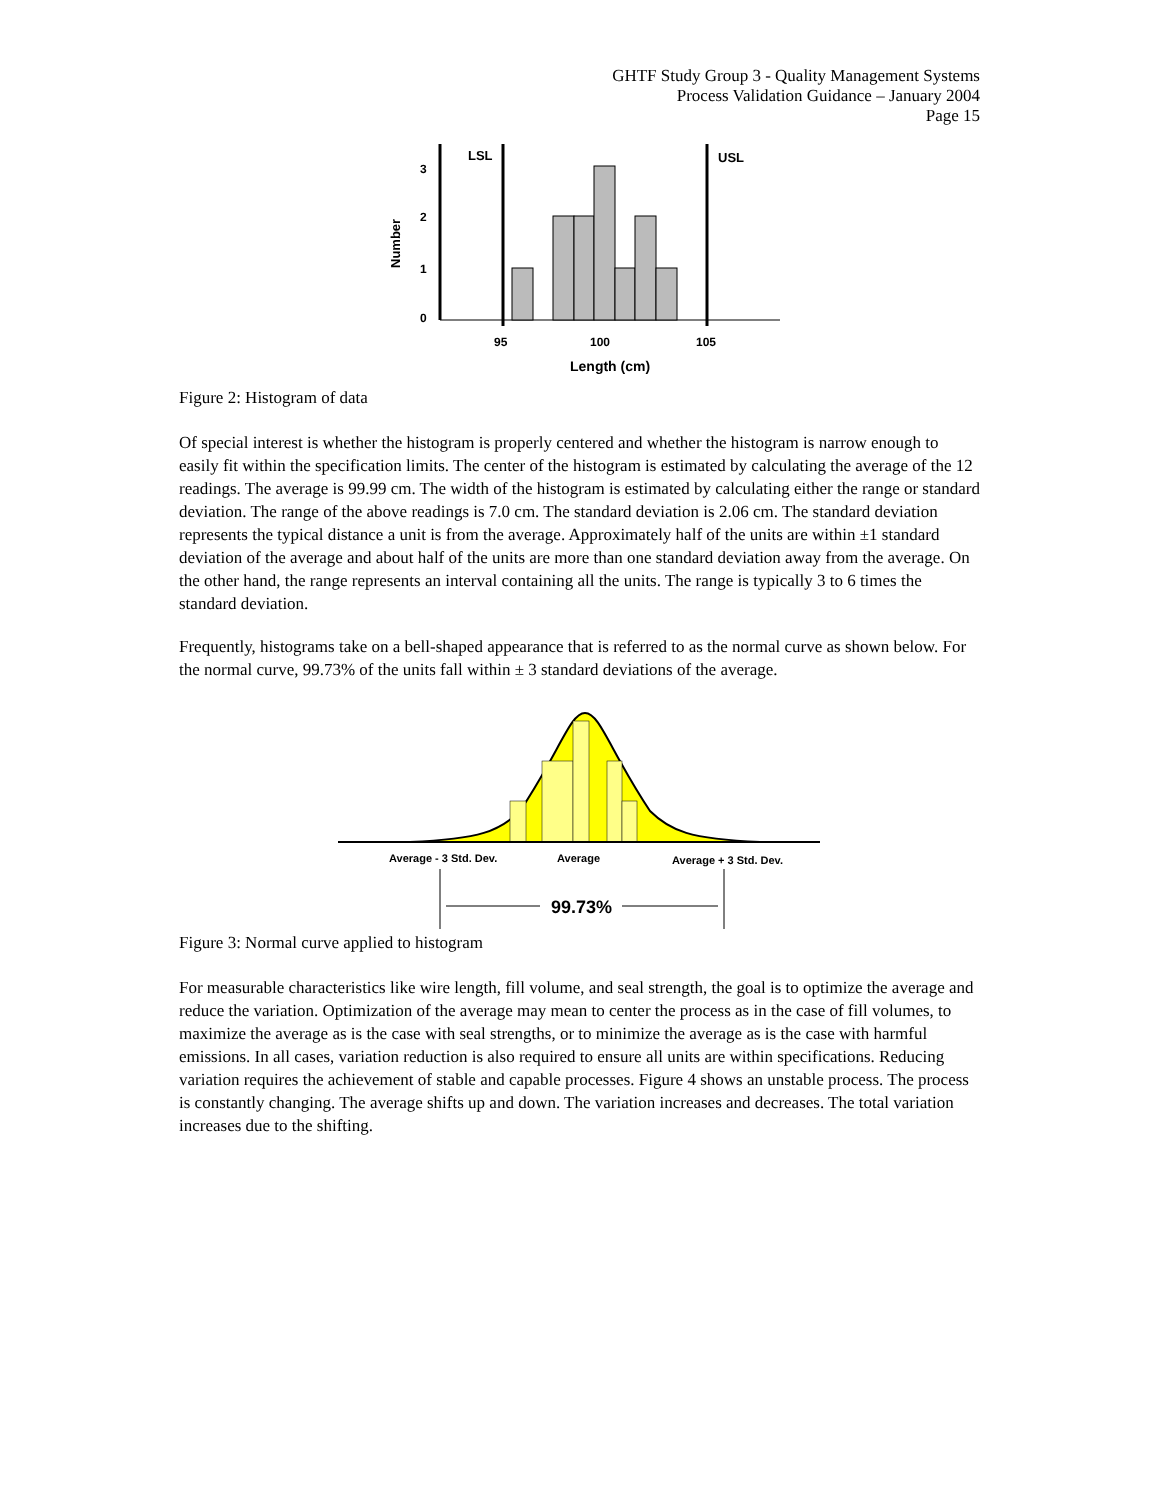GHTF Study Group 3 - Quality Management Systems
Process Validation Guidance – January 2004
Page 15
Number
3
2
1
0
LSL
USL
95
100
105
Length (cm)
Figure 2: Histogram of data
Of special interest is whether the histogram is properly centered and whether the histogram is narrow enough to easily fit within the specification limits. The center of the histogram is estimated by calculating the average of the 12 readings. The average is 99.99 cm. The width of the histogram is estimated by calculating either the range or standard deviation. The range of the above readings is 7.0 cm. The standard deviation is 2.06 cm. The standard deviation represents the typical distance a unit is from the average. Approximately half of the units are within ±1 standard deviation of the average and about half of the units are more than one standard deviation away from the average. On the other hand, the range represents an interval containing all the units. The range is typically 3 to 6 times the standard deviation.
Frequently, histograms take on a bell-shaped appearance that is referred to as the normal curve as shown below. For the normal curve, 99.73% of the units fall within ± 3 standard deviations of the average.
Average - 3 Std. Dev.
Average
Average + 3 Std. Dev.
99.73%
Figure 3: Normal curve applied to histogram
For measurable characteristics like wire length, fill volume, and seal strength, the goal is to optimize the average and reduce the variation. Optimization of the average may mean to center the process as in the case of fill volumes, to maximize the average as is the case with seal strengths, or to minimize the average as is the case with harmful emissions. In all cases, variation reduction is also required to ensure all units are within specifications. Reducing variation requires the achievement of stable and capable processes. Figure 4 shows an unstable process. The process is constantly changing. The average shifts up and down. The variation increases and decreases. The total variation increases due to the shifting.